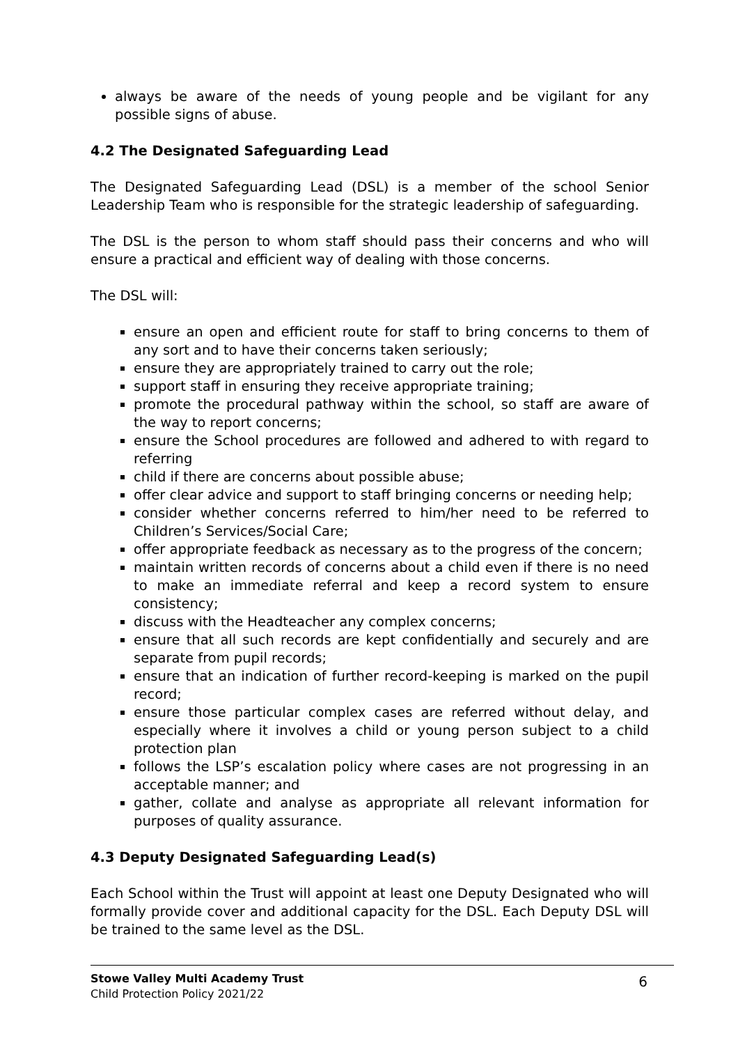always be aware of the needs of young people and be vigilant for any possible signs of abuse.
4.2 The Designated Safeguarding Lead
The Designated Safeguarding Lead (DSL) is a member of the school Senior Leadership Team who is responsible for the strategic leadership of safeguarding.
The DSL is the person to whom staff should pass their concerns and who will ensure a practical and efficient way of dealing with those concerns.
The DSL will:
ensure an open and efficient route for staff to bring concerns to them of any sort and to have their concerns taken seriously;
ensure they are appropriately trained to carry out the role;
support staff in ensuring they receive appropriate training;
promote the procedural pathway within the school, so staff are aware of the way to report concerns;
ensure the School procedures are followed and adhered to with regard to referring
child if there are concerns about possible abuse;
offer clear advice and support to staff bringing concerns or needing help;
consider whether concerns referred to him/her need to be referred to Children’s Services/Social Care;
offer appropriate feedback as necessary as to the progress of the concern;
maintain written records of concerns about a child even if there is no need to make an immediate referral and keep a record system to ensure consistency;
discuss with the Headteacher any complex concerns;
ensure that all such records are kept confidentially and securely and are separate from pupil records;
ensure that an indication of further record-keeping is marked on the pupil record;
ensure those particular complex cases are referred without delay, and especially where it involves a child or young person subject to a child protection plan
follows the LSP’s escalation policy where cases are not progressing in an acceptable manner; and
gather, collate and analyse as appropriate all relevant information for purposes of quality assurance.
4.3 Deputy Designated Safeguarding Lead(s)
Each School within the Trust will appoint at least one Deputy Designated who will formally provide cover and additional capacity for the DSL. Each Deputy DSL will be trained to the same level as the DSL.
Stowe Valley Multi Academy Trust
Child Protection Policy 2021/22
6